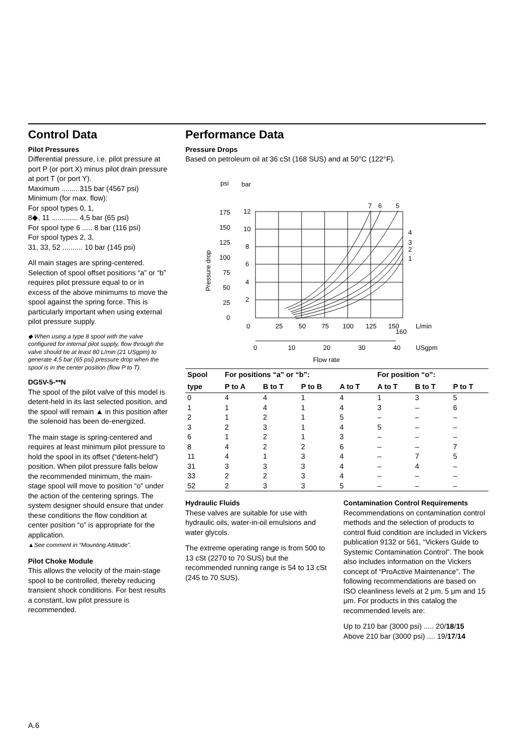Control Data
Pilot Pressures
Differential pressure, i.e. pilot pressure at port P (or port X) minus pilot drain pressure at port T (or port Y).
Maximum ........ 315 bar (4567 psi)
Minimum (for max. flow):
For spool types 0, 1,
8◆, 11 ............. 4,5 bar (65 psi)
For spool type 6 ..... 8 bar (116 psi)
For spool types 2, 3,
31, 33, 52 .......... 10 bar (145 psi)
All main stages are spring-centered. Selection of spool offset positions “a” or “b” requires pilot pressure equal to or in excess of the above minimums to move the spool against the spring force. This is particularly important when using external pilot pressure supply.
◆ When using a type 8 spool with the valve configured for internal pilot supply, flow through the valve should be at least 80 L/min (21 USgpm) to generate 4,5 bar (65 psi) pressure drop when the spool is in the center position (flow P to T).
DG5V-5-**N
The spool of the pilot valve of this model is detent-held in its last selected position, and the spool will remain ▲ in this position after the solenoid has been de-energized.
The main stage is spring-centered and requires at least minimum pilot pressure to hold the spool in its offset (“detent-held”) position. When pilot pressure falls below the recommended minimum, the main-stage spool will move to position “o” under the action of the centering springs. The system designer should ensure that under these conditions the flow condition at center position “o” is appropriate for the application.
▲See comment in “Mounting Attitude”.
Pilot Choke Module
This allows the velocity of the main-stage spool to be controlled, thereby reducing transient shock conditions. For best results a constant, low pilot pressure is recommended.
Performance Data
Pressure Drops
Based on petroleum oil at 36 cSt (168 SUS) and at 50°C (122°F).
psi
bar
7
6
5
4
3
2
1
175
150
125
100
75
50
25
0
12
10
8
6
4
2
Pressure drop
0
25
50
75
100
125
150
160
L/min
0
10
20
30
40
USgpm
Flow rate
| Spool | For positions “a” or “b”: | | | | For position “o”: | | |
| --- | --- | --- | --- | --- | --- | --- | --- |
| type | P to A | B to T | P to B | A to T | A to T | B to T | P to T |
| 0 | 4 | 4 | 1 | 4 | 1 | 3 | 5 |
| 1 | 1 | 4 | 1 | 4 | 3 | – | 6 |
| 2 | 1 | 2 | 1 | 5 | – | – | – |
| 3 | 2 | 3 | 1 | 4 | 5 | – | – |
| 6 | 1 | 2 | 1 | 3 | – | – | – |
| 8 | 4 | 2 | 2 | 6 | – | – | 7 |
| 11 | 4 | 1 | 3 | 4 | – | 7 | 5 |
| 31 | 3 | 3 | 3 | 4 | – | 4 | – |
| 33 | 2 | 2 | 3 | 4 | – | – | – |
| 52 | 2 | 3 | 3 | 5 | – | – | – |
Hydraulic Fluids
These valves are suitable for use with hydraulic oils, water-in-oil emulsions and water glycols.
The extreme operating range is from 500 to 13 cSt (2270 to 70 SUS) but the recommended running range is 54 to 13 cSt (245 to 70 SUS).
Contamination Control Requirements
Recommendations on contamination control methods and the selection of products to control fluid condition are included in Vickers publication 9132 or 561, “Vickers Guide to Systemic Contamination Control”. The book also includes information on the Vickers concept of “ProActive Maintenance”. The following recommendations are based on ISO cleanliness levels at 2 μm, 5 μm and 15 μm. For products in this catalog the recommended levels are:
Up to 210 bar (3000 psi) ..... 20/18/15
Above 210 bar (3000 psi) .... 19/17/14
A.6